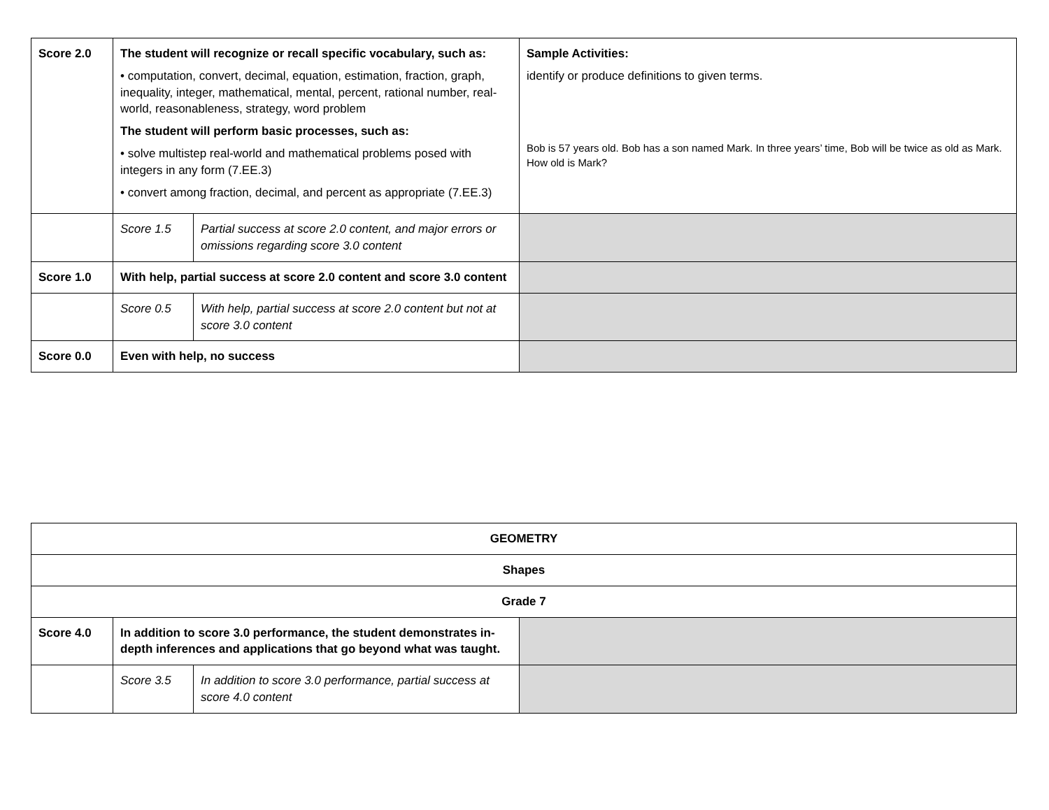| Score 2.0 | The student will recognize or recall specific vocabulary, such as: • computation, convert, decimal, equation, estimation, fraction, graph, inequality, integer, mathematical, mental, percent, rational number, real-world, reasonableness, strategy, word problem The student will perform basic processes, such as: • solve multistep real-world and mathematical problems posed with integers in any form (7.EE.3) • convert among fraction, decimal, and percent as appropriate (7.EE.3) | | Sample Activities: identify or produce definitions to given terms. Bob is 57 years old. Bob has a son named Mark. In three years’ time, Bob will be twice as old as Mark. How old is Mark? |
| | Score 1.5 | Partial success at score 2.0 content, and major errors or omissions regarding score 3.0 content | |
| Score 1.0 | With help, partial success at score 2.0 content and score 3.0 content | | |
| | Score 0.5 | With help, partial success at score 2.0 content but not at score 3.0 content | |
| Score 0.0 | Even with help, no success | | |
| GEOMETRY | | | |
| Shapes | | | |
| Grade 7 | | | |
| Score 4.0 | In addition to score 3.0 performance, the student demonstrates in-depth inferences and applications that go beyond what was taught. | | |
| | Score 3.5 | In addition to score 3.0 performance, partial success at score 4.0 content | |